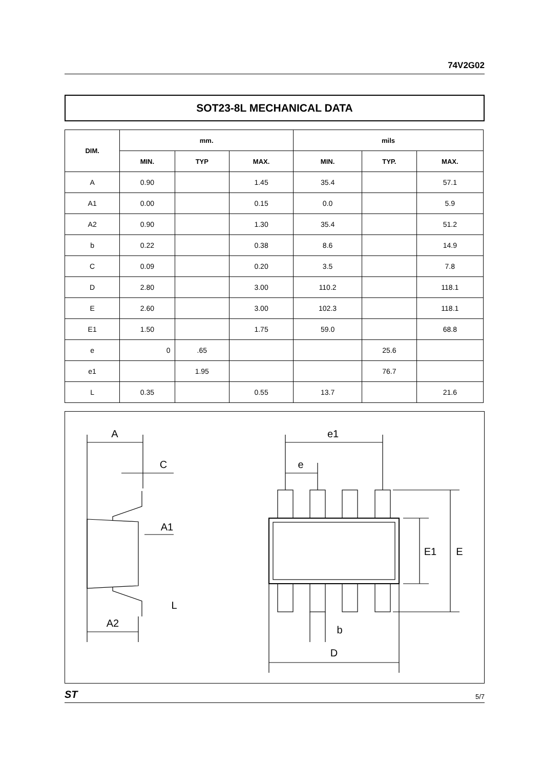74V2G02
SOT23-8L MECHANICAL DATA
| DIM. | mm. | | | mils | | |
| --- | --- | --- | --- | --- | --- | --- |
| | MIN. | TYP | MAX. | MIN. | TYP. | MAX. |
| A | 0.90 | | 1.45 | 35.4 | | 57.1 |
| A1 | 0.00 | | 0.15 | 0.0 | | 5.9 |
| A2 | 0.90 | | 1.30 | 35.4 | | 51.2 |
| b | 0.22 | | 0.38 | 8.6 | | 14.9 |
| C | 0.09 | | 0.20 | 3.5 | | 7.8 |
| D | 2.80 | | 3.00 | 110.2 | | 118.1 |
| E | 2.60 | | 3.00 | 102.3 | | 118.1 |
| E1 | 1.50 | | 1.75 | 59.0 | | 68.8 |
| e | 0 | .65 | | | 25.6 | |
| e1 | | 1.95 | | | 76.7 | |
| L | 0.35 | | 0.55 | 13.7 | | 21.6 |
A
C
A1
L
A2
e1
e
E1
E
b
D
ST 5/7